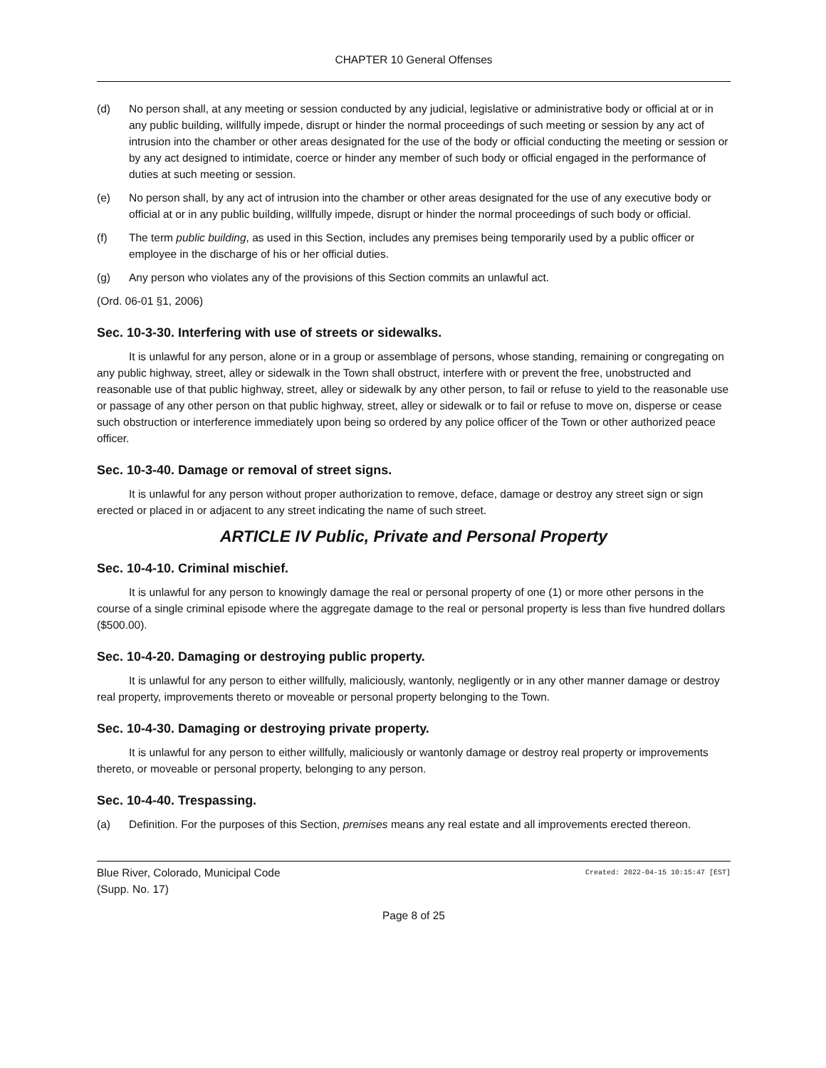CHAPTER 10 General Offenses
(d) No person shall, at any meeting or session conducted by any judicial, legislative or administrative body or official at or in any public building, willfully impede, disrupt or hinder the normal proceedings of such meeting or session by any act of intrusion into the chamber or other areas designated for the use of the body or official conducting the meeting or session or by any act designed to intimidate, coerce or hinder any member of such body or official engaged in the performance of duties at such meeting or session.
(e) No person shall, by any act of intrusion into the chamber or other areas designated for the use of any executive body or official at or in any public building, willfully impede, disrupt or hinder the normal proceedings of such body or official.
(f) The term public building, as used in this Section, includes any premises being temporarily used by a public officer or employee in the discharge of his or her official duties.
(g) Any person who violates any of the provisions of this Section commits an unlawful act.
(Ord. 06-01 §1, 2006)
Sec. 10-3-30. Interfering with use of streets or sidewalks.
It is unlawful for any person, alone or in a group or assemblage of persons, whose standing, remaining or congregating on any public highway, street, alley or sidewalk in the Town shall obstruct, interfere with or prevent the free, unobstructed and reasonable use of that public highway, street, alley or sidewalk by any other person, to fail or refuse to yield to the reasonable use or passage of any other person on that public highway, street, alley or sidewalk or to fail or refuse to move on, disperse or cease such obstruction or interference immediately upon being so ordered by any police officer of the Town or other authorized peace officer.
Sec. 10-3-40. Damage or removal of street signs.
It is unlawful for any person without proper authorization to remove, deface, damage or destroy any street sign or sign erected or placed in or adjacent to any street indicating the name of such street.
ARTICLE IV Public, Private and Personal Property
Sec. 10-4-10. Criminal mischief.
It is unlawful for any person to knowingly damage the real or personal property of one (1) or more other persons in the course of a single criminal episode where the aggregate damage to the real or personal property is less than five hundred dollars ($500.00).
Sec. 10-4-20. Damaging or destroying public property.
It is unlawful for any person to either willfully, maliciously, wantonly, negligently or in any other manner damage or destroy real property, improvements thereto or moveable or personal property belonging to the Town.
Sec. 10-4-30. Damaging or destroying private property.
It is unlawful for any person to either willfully, maliciously or wantonly damage or destroy real property or improvements thereto, or moveable or personal property, belonging to any person.
Sec. 10-4-40. Trespassing.
(a) Definition. For the purposes of this Section, premises means any real estate and all improvements erected thereon.
Blue River, Colorado, Municipal Code
(Supp. No. 17) Created: 2022-04-15 10:15:47 [EST]
Page 8 of 25